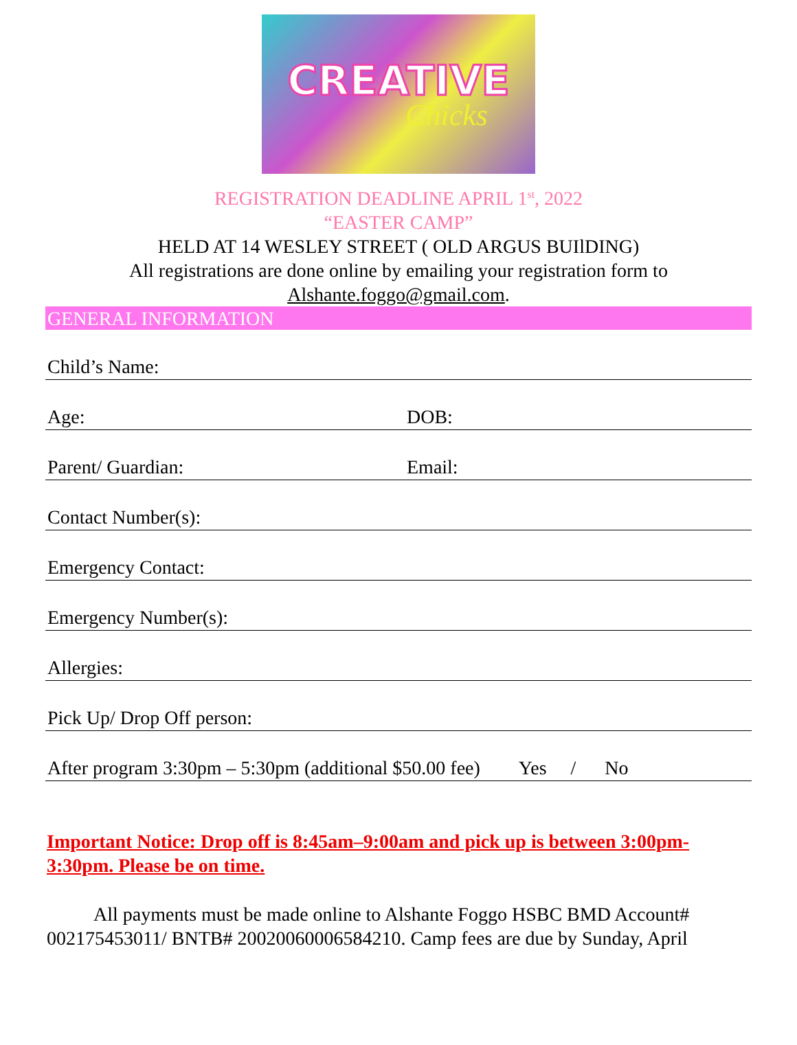CREATIVE
Chicks
REGISTRATION DEADLINE APRIL 1<sup>st</sup>, 2022
“EASTER CAMP”
HELD AT 14 WESLEY STREET ( OLD ARGUS BUIlDING)
All registrations are done online by emailing your registration form to
Alshante.foggo@gmail.com.
GENERAL INFORMATION
Child’s Name:
Age: DOB:
Parent/ Guardian: Email:
Contact Number(s):
Emergency Contact:
Emergency Number(s):
Allergies:
Pick Up/ Drop Off person:
After program 3:30pm – 5:30pm (additional $50.00 fee) Yes / No
Important Notice: Drop off is 8:45am–9:00am and pick up is between 3:00pm-3:30pm. Please be on time.
All payments must be made online to Alshante Foggo HSBC BMD Account# 002175453011/ BNTB# 20020060006584210. Camp fees are due by Sunday, April